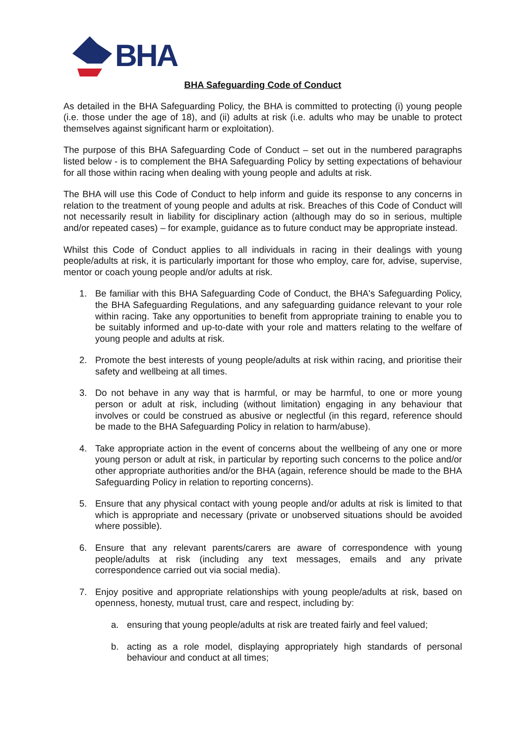BHA
BHA Safeguarding Code of Conduct
As detailed in the BHA Safeguarding Policy, the BHA is committed to protecting (i) young people (i.e. those under the age of 18), and (ii) adults at risk (i.e. adults who may be unable to protect themselves against significant harm or exploitation).
The purpose of this BHA Safeguarding Code of Conduct – set out in the numbered paragraphs listed below - is to complement the BHA Safeguarding Policy by setting expectations of behaviour for all those within racing when dealing with young people and adults at risk.
The BHA will use this Code of Conduct to help inform and guide its response to any concerns in relation to the treatment of young people and adults at risk. Breaches of this Code of Conduct will not necessarily result in liability for disciplinary action (although may do so in serious, multiple and/or repeated cases) – for example, guidance as to future conduct may be appropriate instead.
Whilst this Code of Conduct applies to all individuals in racing in their dealings with young people/adults at risk, it is particularly important for those who employ, care for, advise, supervise, mentor or coach young people and/or adults at risk.
1. Be familiar with this BHA Safeguarding Code of Conduct, the BHA's Safeguarding Policy, the BHA Safeguarding Regulations, and any safeguarding guidance relevant to your role within racing. Take any opportunities to benefit from appropriate training to enable you to be suitably informed and up-to-date with your role and matters relating to the welfare of young people and adults at risk.
2. Promote the best interests of young people/adults at risk within racing, and prioritise their safety and wellbeing at all times.
3. Do not behave in any way that is harmful, or may be harmful, to one or more young person or adult at risk, including (without limitation) engaging in any behaviour that involves or could be construed as abusive or neglectful (in this regard, reference should be made to the BHA Safeguarding Policy in relation to harm/abuse).
4. Take appropriate action in the event of concerns about the wellbeing of any one or more young person or adult at risk, in particular by reporting such concerns to the police and/or other appropriate authorities and/or the BHA (again, reference should be made to the BHA Safeguarding Policy in relation to reporting concerns).
5. Ensure that any physical contact with young people and/or adults at risk is limited to that which is appropriate and necessary (private or unobserved situations should be avoided where possible).
6. Ensure that any relevant parents/carers are aware of correspondence with young people/adults at risk (including any text messages, emails and any private correspondence carried out via social media).
7. Enjoy positive and appropriate relationships with young people/adults at risk, based on openness, honesty, mutual trust, care and respect, including by:
a. ensuring that young people/adults at risk are treated fairly and feel valued;
b. acting as a role model, displaying appropriately high standards of personal behaviour and conduct at all times;